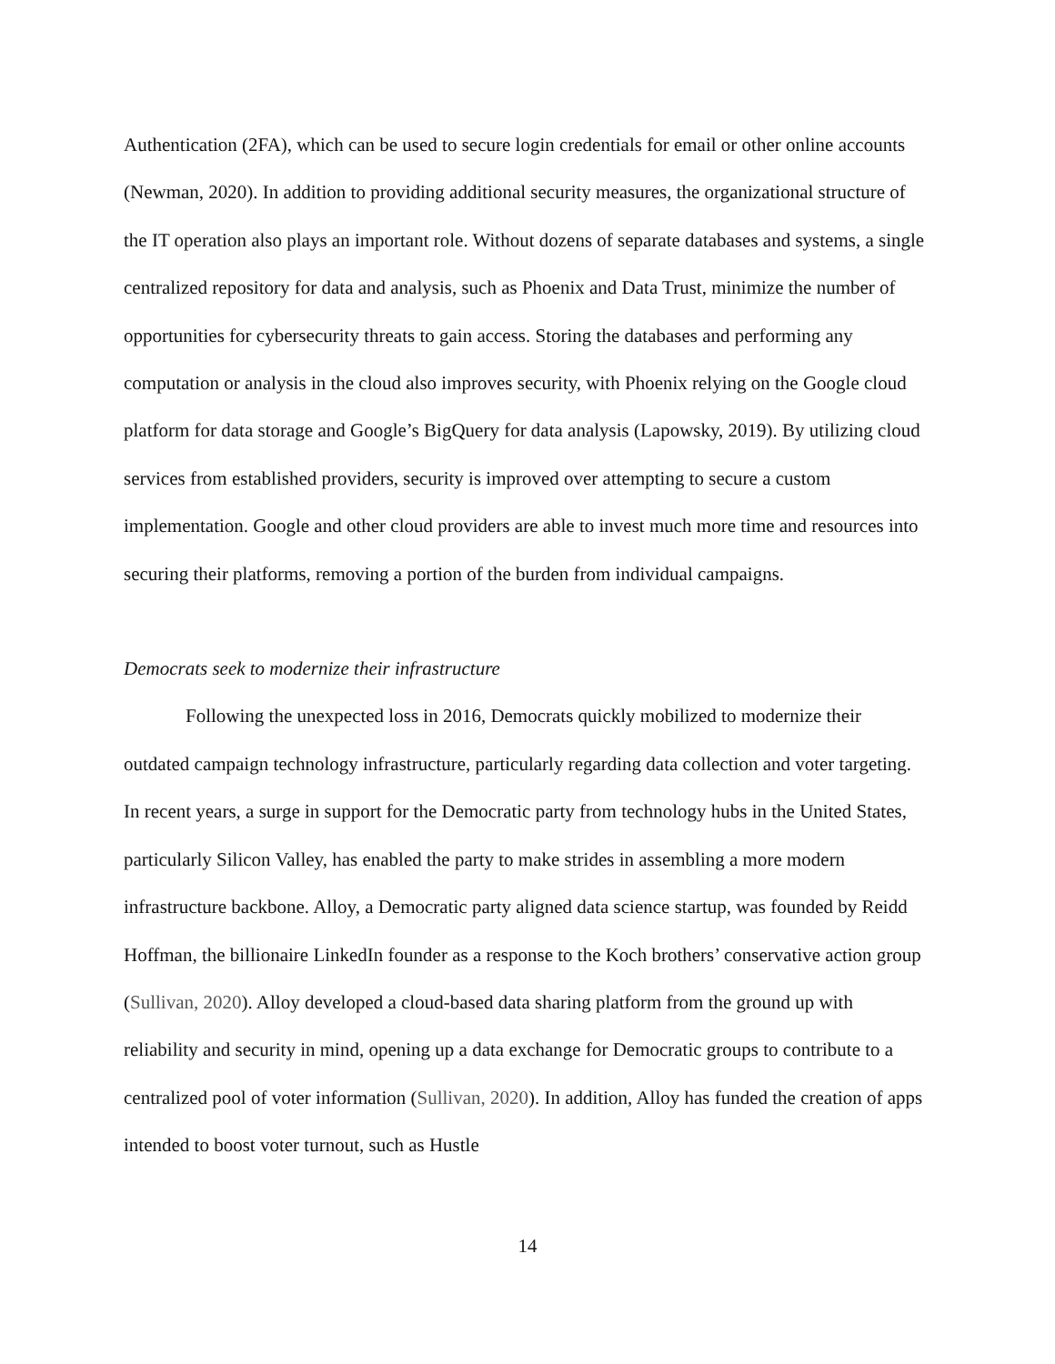Authentication (2FA), which can be used to secure login credentials for email or other online accounts (Newman, 2020). In addition to providing additional security measures, the organizational structure of the IT operation also plays an important role. Without dozens of separate databases and systems, a single centralized repository for data and analysis, such as Phoenix and Data Trust, minimize the number of opportunities for cybersecurity threats to gain access. Storing the databases and performing any computation or analysis in the cloud also improves security, with Phoenix relying on the Google cloud platform for data storage and Google’s BigQuery for data analysis (Lapowsky, 2019). By utilizing cloud services from established providers, security is improved over attempting to secure a custom implementation. Google and other cloud providers are able to invest much more time and resources into securing their platforms, removing a portion of the burden from individual campaigns.
Democrats seek to modernize their infrastructure
Following the unexpected loss in 2016, Democrats quickly mobilized to modernize their outdated campaign technology infrastructure, particularly regarding data collection and voter targeting. In recent years, a surge in support for the Democratic party from technology hubs in the United States, particularly Silicon Valley, has enabled the party to make strides in assembling a more modern infrastructure backbone. Alloy, a Democratic party aligned data science startup, was founded by Reidd Hoffman, the billionaire LinkedIn founder as a response to the Koch brothers’ conservative action group (Sullivan, 2020). Alloy developed a cloud-based data sharing platform from the ground up with reliability and security in mind, opening up a data exchange for Democratic groups to contribute to a centralized pool of voter information (Sullivan, 2020). In addition, Alloy has funded the creation of apps intended to boost voter turnout, such as Hustle
14